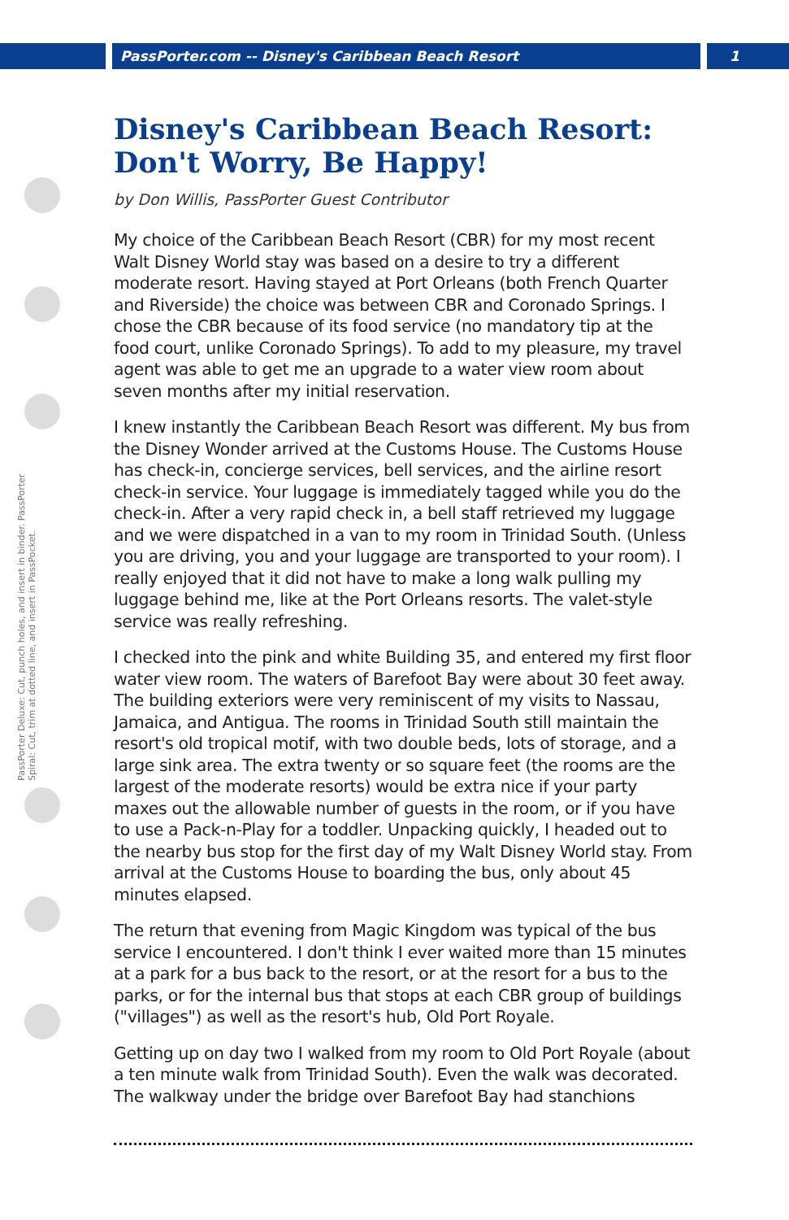PassPorter.com -- Disney's Caribbean Beach Resort 1
PassPorter Deluxe: Cut, punch holes, and insert in binder. PassPorter Spiral: Cut, trim at dotted line, and insert in PassPocket.
Disney's Caribbean Beach Resort: Don't Worry, Be Happy!
by Don Willis, PassPorter Guest Contributor
My choice of the Caribbean Beach Resort (CBR) for my most recent Walt Disney World stay was based on a desire to try a different moderate resort. Having stayed at Port Orleans (both French Quarter and Riverside) the choice was between CBR and Coronado Springs. I chose the CBR because of its food service (no mandatory tip at the food court, unlike Coronado Springs). To add to my pleasure, my travel agent was able to get me an upgrade to a water view room about seven months after my initial reservation.
I knew instantly the Caribbean Beach Resort was different. My bus from the Disney Wonder arrived at the Customs House. The Customs House has check-in, concierge services, bell services, and the airline resort check-in service. Your luggage is immediately tagged while you do the check-in. After a very rapid check in, a bell staff retrieved my luggage and we were dispatched in a van to my room in Trinidad South. (Unless you are driving, you and your luggage are transported to your room). I really enjoyed that it did not have to make a long walk pulling my luggage behind me, like at the Port Orleans resorts. The valet-style service was really refreshing.
I checked into the pink and white Building 35, and entered my first floor water view room. The waters of Barefoot Bay were about 30 feet away. The building exteriors were very reminiscent of my visits to Nassau, Jamaica, and Antigua. The rooms in Trinidad South still maintain the resort's old tropical motif, with two double beds, lots of storage, and a large sink area. The extra twenty or so square feet (the rooms are the largest of the moderate resorts) would be extra nice if your party maxes out the allowable number of guests in the room, or if you have to use a Pack-n-Play for a toddler. Unpacking quickly, I headed out to the nearby bus stop for the first day of my Walt Disney World stay. From arrival at the Customs House to boarding the bus, only about 45 minutes elapsed.
The return that evening from Magic Kingdom was typical of the bus service I encountered. I don't think I ever waited more than 15 minutes at a park for a bus back to the resort, or at the resort for a bus to the parks, or for the internal bus that stops at each CBR group of buildings ("villages") as well as the resort's hub, Old Port Royale.
Getting up on day two I walked from my room to Old Port Royale (about a ten minute walk from Trinidad South). Even the walk was decorated. The walkway under the bridge over Barefoot Bay had stanchions